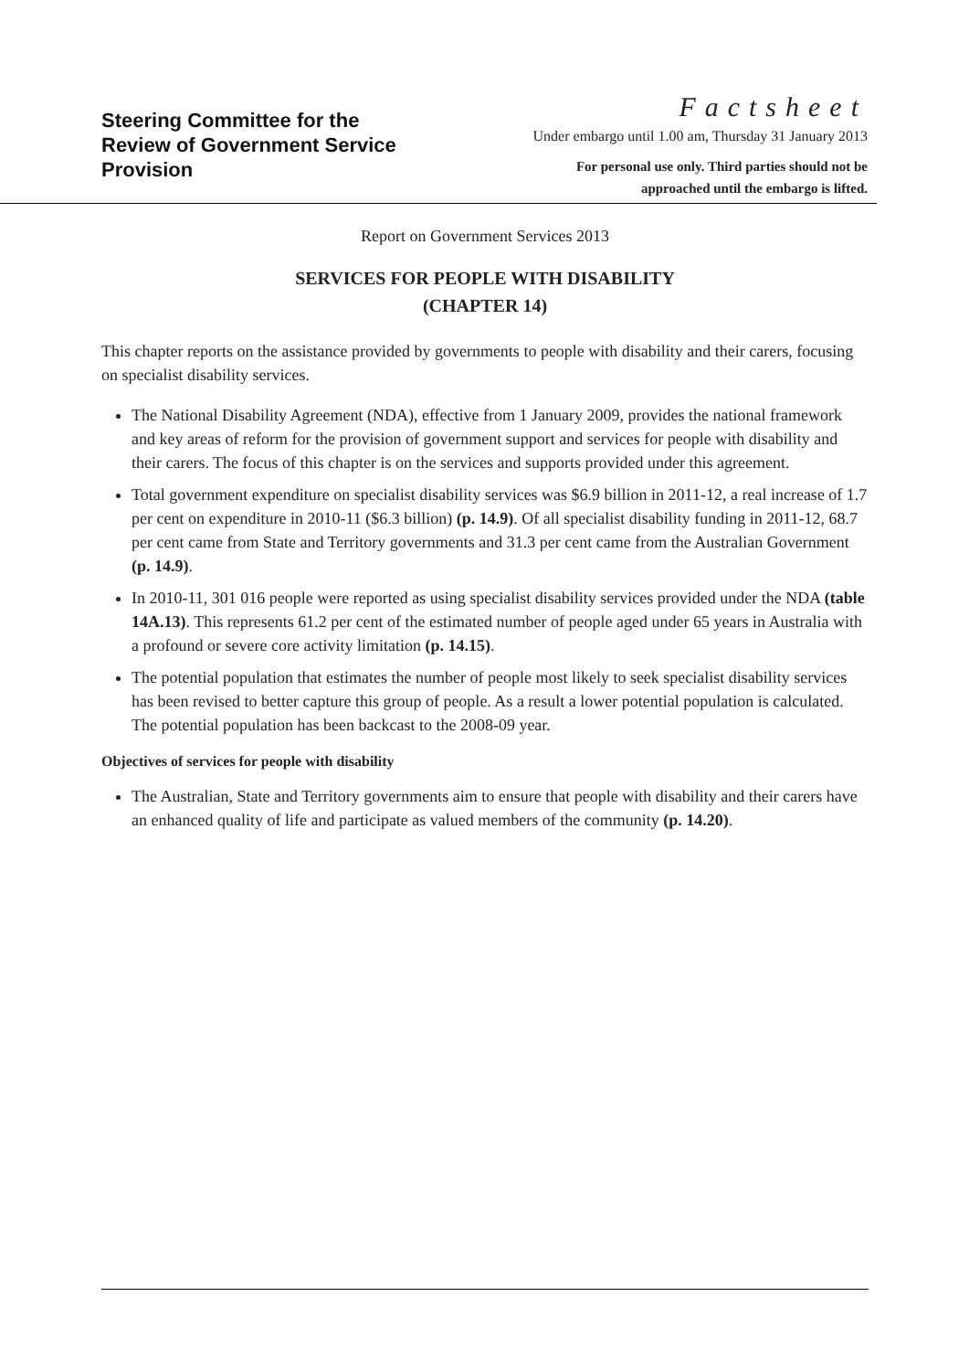Steering Committee for the
Review of Government Service
Provision
Factsheet
Under embargo until 1.00 am, Thursday 31 January 2013
For personal use only. Third parties should not be
approached until the embargo is lifted.
Report on Government Services 2013
SERVICES FOR PEOPLE WITH DISABILITY
(CHAPTER 14)
This chapter reports on the assistance provided by governments to people with disability and their carers, focusing on specialist disability services.
The National Disability Agreement (NDA), effective from 1 January 2009, provides the national framework and key areas of reform for the provision of government support and services for people with disability and their carers. The focus of this chapter is on the services and supports provided under this agreement.
Total government expenditure on specialist disability services was $6.9 billion in 2011-12, a real increase of 1.7 per cent on expenditure in 2010-11 ($6.3 billion) (p. 14.9). Of all specialist disability funding in 2011-12, 68.7 per cent came from State and Territory governments and 31.3 per cent came from the Australian Government (p. 14.9).
In 2010-11, 301 016 people were reported as using specialist disability services provided under the NDA (table 14A.13). This represents 61.2 per cent of the estimated number of people aged under 65 years in Australia with a profound or severe core activity limitation (p. 14.15).
The potential population that estimates the number of people most likely to seek specialist disability services has been revised to better capture this group of people. As a result a lower potential population is calculated. The potential population has been backcast to the 2008-09 year.
Objectives of services for people with disability
The Australian, State and Territory governments aim to ensure that people with disability and their carers have an enhanced quality of life and participate as valued members of the community (p. 14.20).